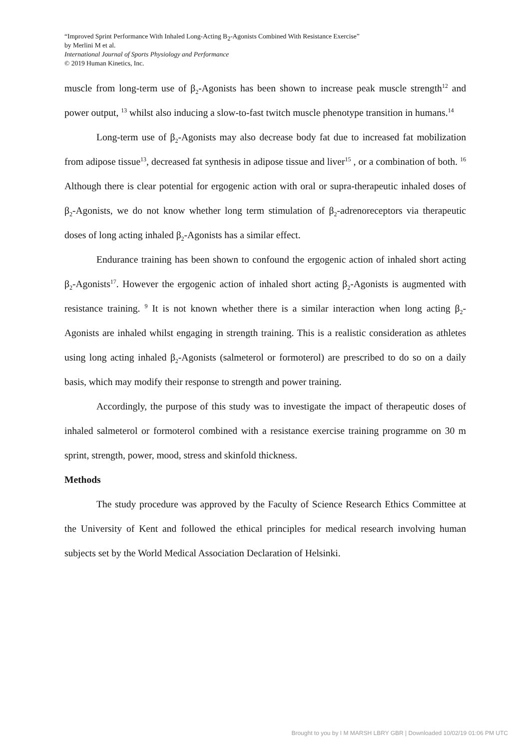“Improved Sprint Performance With Inhaled Long-Acting B<sub>2</sub>-Agonists Combined With Resistance Exercise”
by Merlini M et al.
International Journal of Sports Physiology and Performance
© 2019 Human Kinetics, Inc.
muscle from long-term use of β<sub>2</sub>-Agonists has been shown to increase peak muscle strength<sup>12</sup> and power output, <sup>13</sup> whilst also inducing a slow-to-fast twitch muscle phenotype transition in humans.<sup>14</sup>
Long-term use of β<sub>2</sub>-Agonists may also decrease body fat due to increased fat mobilization from adipose tissue<sup>13</sup>, decreased fat synthesis in adipose tissue and liver<sup>15</sup> , or a combination of both. <sup>16</sup> Although there is clear potential for ergogenic action with oral or supra-therapeutic inhaled doses of β<sub>2</sub>-Agonists, we do not know whether long term stimulation of β<sub>2</sub>-adrenoreceptors via therapeutic doses of long acting inhaled β<sub>2</sub>-Agonists has a similar effect.
Endurance training has been shown to confound the ergogenic action of inhaled short acting β<sub>2</sub>-Agonists<sup>17</sup>. However the ergogenic action of inhaled short acting β<sub>2</sub>-Agonists is augmented with resistance training. <sup>9</sup> It is not known whether there is a similar interaction when long acting β<sub>2</sub>-Agonists are inhaled whilst engaging in strength training. This is a realistic consideration as athletes using long acting inhaled β<sub>2</sub>-Agonists (salmeterol or formoterol) are prescribed to do so on a daily basis, which may modify their response to strength and power training.
Accordingly, the purpose of this study was to investigate the impact of therapeutic doses of inhaled salmeterol or formoterol combined with a resistance exercise training programme on 30 m sprint, strength, power, mood, stress and skinfold thickness.
Methods
The study procedure was approved by the Faculty of Science Research Ethics Committee at the University of Kent and followed the ethical principles for medical research involving human subjects set by the World Medical Association Declaration of Helsinki.
Brought to you by I M MARSH LBRY GBR | Downloaded 10/02/19 01:06 PM UTC